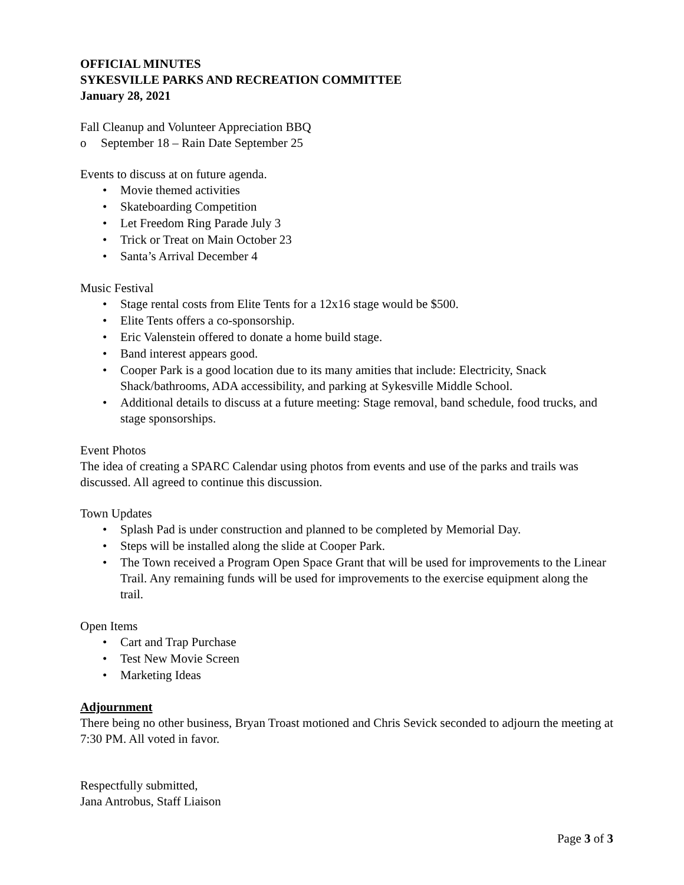OFFICIAL MINUTES
SYKESVILLE PARKS AND RECREATION COMMITTEE
January 28, 2021
Fall Cleanup and Volunteer Appreciation BBQ
o September 18 – Rain Date September 25
Events to discuss at on future agenda.
Movie themed activities
Skateboarding Competition
Let Freedom Ring Parade July 3
Trick or Treat on Main October 23
Santa’s Arrival December 4
Music Festival
Stage rental costs from Elite Tents for a 12x16 stage would be $500.
Elite Tents offers a co-sponsorship.
Eric Valenstein offered to donate a home build stage.
Band interest appears good.
Cooper Park is a good location due to its many amities that include: Electricity, Snack Shack/bathrooms, ADA accessibility, and parking at Sykesville Middle School.
Additional details to discuss at a future meeting: Stage removal, band schedule, food trucks, and stage sponsorships.
Event Photos
The idea of creating a SPARC Calendar using photos from events and use of the parks and trails was discussed. All agreed to continue this discussion.
Town Updates
Splash Pad is under construction and planned to be completed by Memorial Day.
Steps will be installed along the slide at Cooper Park.
The Town received a Program Open Space Grant that will be used for improvements to the Linear Trail. Any remaining funds will be used for improvements to the exercise equipment along the trail.
Open Items
Cart and Trap Purchase
Test New Movie Screen
Marketing Ideas
Adjournment
There being no other business, Bryan Troast motioned and Chris Sevick seconded to adjourn the meeting at 7:30 PM. All voted in favor.
Respectfully submitted,
Jana Antrobus, Staff Liaison
Page 3 of 3